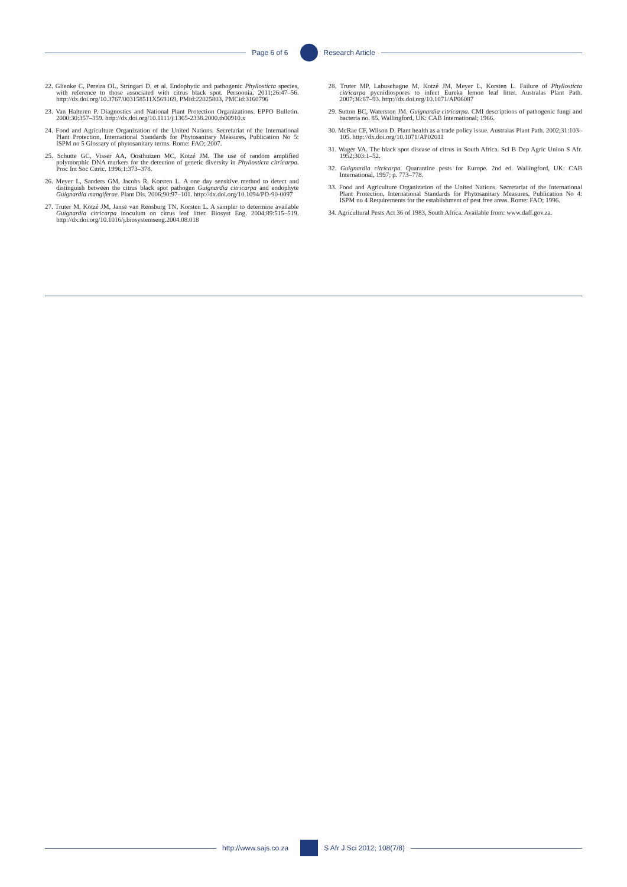Page 6 of 6 Research Article
22. Glienke C, Pereira OL, Stringari D, et al. Endophytic and pathogenic Phyllosticta species, with reference to those associated with citrus black spot. Persoonia. 2011;26:47–56. http://dx.doi.org/10.3767/003158511X569169, PMid:22025803, PMCid:3160796
23. Van Halteren P. Diagnostics and National Plant Protection Organizations. EPPO Bulletin. 2000;30:357–359. http://dx.doi.org/10.1111/j.1365-2338.2000.tb00910.x
24. Food and Agriculture Organization of the United Nations. Secretariat of the International Plant Protection, International Standards for Phytosanitary Measures, Publication No 5: ISPM no 5 Glossary of phytosanitary terms. Rome: FAO; 2007.
25. Schutte GC, Visser AA, Oosthuizen MC, Kotzé JM. The use of random amplified polymorphic DNA markers for the detection of genetic diversity in Phyllosticta citricarpa. Proc Int Soc Citric. 1996;1:373–378.
26. Meyer L, Sanders GM, Jacobs R, Korsten L. A one day sensitive method to detect and distinguish between the citrus black spot pathogen Guignardia citricarpa and endophyte Guignardia mangiferae. Plant Dis. 2006;90:97–101. http://dx.doi.org/10.1094/PD-90-0097
27. Truter M, Kotzé JM, Janse van Rensburg TN, Korsten L. A sampler to determine available Guignardia citricarpa inoculum on citrus leaf litter. Biosyst Eng. 2004;89:515–519. http://dx.doi.org/10.1016/j.biosystemseng.2004.08.018
28. Truter MP, Labuschagne M, Kotzé JM, Meyer L, Korsten L. Failure of Phyllosticta citricarpa pycnidiospores to infect Eureka lemon leaf litter. Australas Plant Path. 2007;36:87–93. http://dx.doi.org/10.1071/AP06087
29. Sutton BC, Waterston JM. Guignardia citricarpa. CMI descriptions of pathogenic fungi and bacteria no. 85. Wallingford, UK: CAB International; 1966.
30. McRae CF, Wilson D. Plant health as a trade policy issue. Australas Plant Path. 2002;31:103–105. http://dx.doi.org/10.1071/AP02011
31. Wager VA. The black spot disease of citrus in South Africa. Sci B Dep Agric Union S Afr. 1952;303:1–52.
32. Guignardia citricarpa. Quarantine pests for Europe. 2nd ed. Wallingford, UK: CAB International, 1997; p. 773–778.
33. Food and Agriculture Organization of the United Nations. Secretariat of the International Plant Protection, International Standards for Phytosanitary Measures, Publication No 4: ISPM no 4 Requirements for the establishment of pest free areas. Rome: FAO; 1996.
34. Agricultural Pests Act 36 of 1983, South Africa. Available from: www.daff.gov.za.
http://www.sajs.co.za S Afr J Sci 2012; 108(7/8)